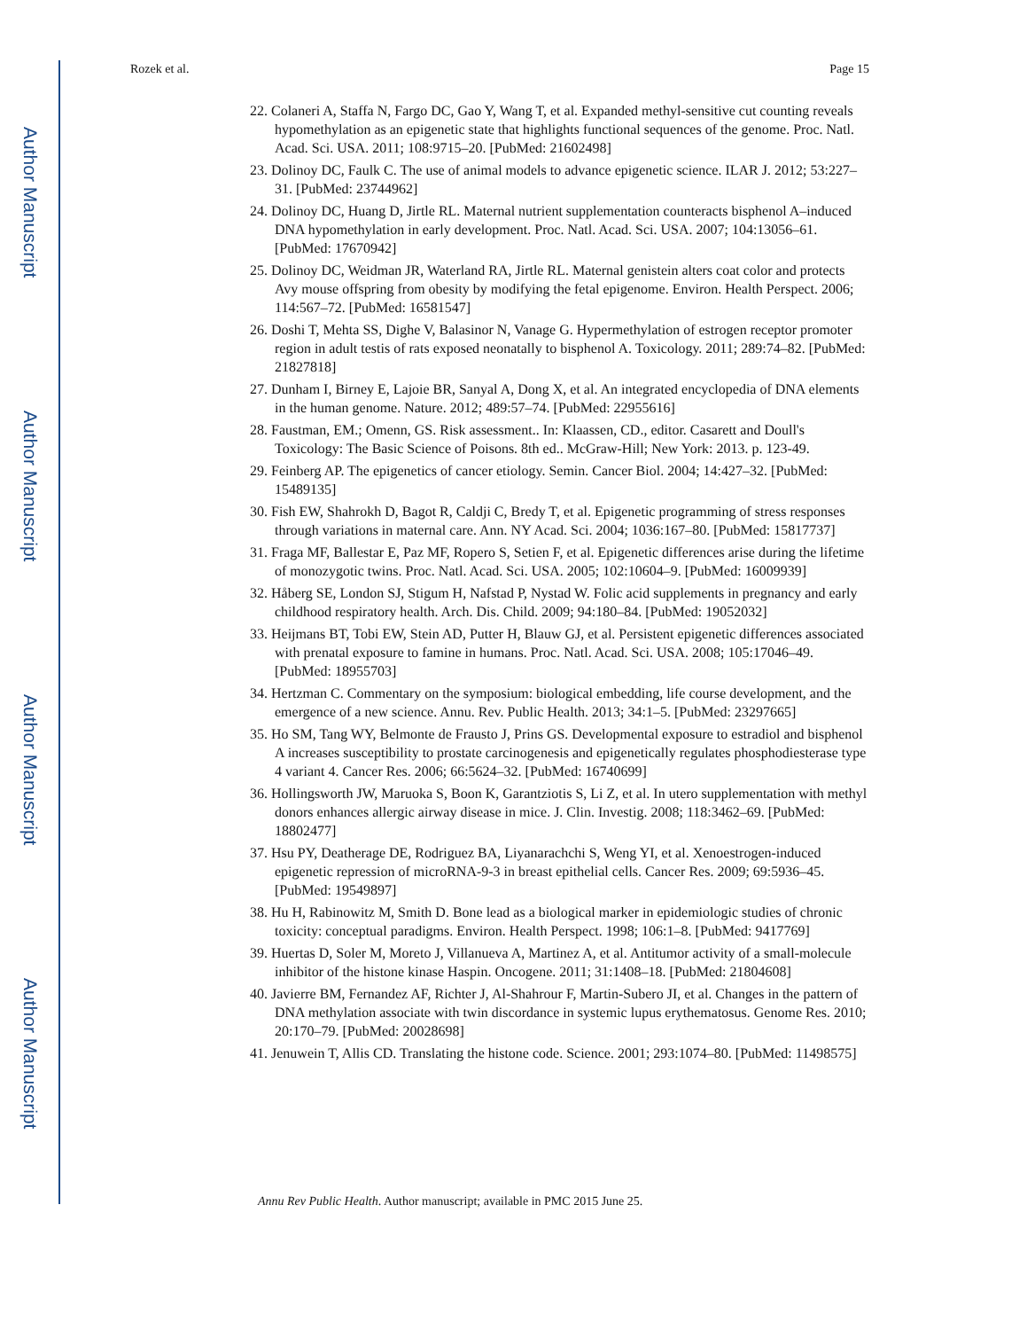Author Manuscript
Author Manuscript
Author Manuscript
Author Manuscript
Rozek et al. Page 15
22. Colaneri A, Staffa N, Fargo DC, Gao Y, Wang T, et al. Expanded methyl-sensitive cut counting reveals hypomethylation as an epigenetic state that highlights functional sequences of the genome. Proc. Natl. Acad. Sci. USA. 2011; 108:9715–20. [PubMed: 21602498]
23. Dolinoy DC, Faulk C. The use of animal models to advance epigenetic science. ILAR J. 2012; 53:227–31. [PubMed: 23744962]
24. Dolinoy DC, Huang D, Jirtle RL. Maternal nutrient supplementation counteracts bisphenol A–induced DNA hypomethylation in early development. Proc. Natl. Acad. Sci. USA. 2007; 104:13056–61. [PubMed: 17670942]
25. Dolinoy DC, Weidman JR, Waterland RA, Jirtle RL. Maternal genistein alters coat color and protects Avy mouse offspring from obesity by modifying the fetal epigenome. Environ. Health Perspect. 2006; 114:567–72. [PubMed: 16581547]
26. Doshi T, Mehta SS, Dighe V, Balasinor N, Vanage G. Hypermethylation of estrogen receptor promoter region in adult testis of rats exposed neonatally to bisphenol A. Toxicology. 2011; 289:74–82. [PubMed: 21827818]
27. Dunham I, Birney E, Lajoie BR, Sanyal A, Dong X, et al. An integrated encyclopedia of DNA elements in the human genome. Nature. 2012; 489:57–74. [PubMed: 22955616]
28. Faustman, EM.; Omenn, GS. Risk assessment.. In: Klaassen, CD., editor. Casarett and Doull's Toxicology: The Basic Science of Poisons. 8th ed.. McGraw-Hill; New York: 2013. p. 123-49.
29. Feinberg AP. The epigenetics of cancer etiology. Semin. Cancer Biol. 2004; 14:427–32. [PubMed: 15489135]
30. Fish EW, Shahrokh D, Bagot R, Caldji C, Bredy T, et al. Epigenetic programming of stress responses through variations in maternal care. Ann. NY Acad. Sci. 2004; 1036:167–80. [PubMed: 15817737]
31. Fraga MF, Ballestar E, Paz MF, Ropero S, Setien F, et al. Epigenetic differences arise during the lifetime of monozygotic twins. Proc. Natl. Acad. Sci. USA. 2005; 102:10604–9. [PubMed: 16009939]
32. Håberg SE, London SJ, Stigum H, Nafstad P, Nystad W. Folic acid supplements in pregnancy and early childhood respiratory health. Arch. Dis. Child. 2009; 94:180–84. [PubMed: 19052032]
33. Heijmans BT, Tobi EW, Stein AD, Putter H, Blauw GJ, et al. Persistent epigenetic differences associated with prenatal exposure to famine in humans. Proc. Natl. Acad. Sci. USA. 2008; 105:17046–49. [PubMed: 18955703]
34. Hertzman C. Commentary on the symposium: biological embedding, life course development, and the emergence of a new science. Annu. Rev. Public Health. 2013; 34:1–5. [PubMed: 23297665]
35. Ho SM, Tang WY, Belmonte de Frausto J, Prins GS. Developmental exposure to estradiol and bisphenol A increases susceptibility to prostate carcinogenesis and epigenetically regulates phosphodiesterase type 4 variant 4. Cancer Res. 2006; 66:5624–32. [PubMed: 16740699]
36. Hollingsworth JW, Maruoka S, Boon K, Garantziotis S, Li Z, et al. In utero supplementation with methyl donors enhances allergic airway disease in mice. J. Clin. Investig. 2008; 118:3462–69. [PubMed: 18802477]
37. Hsu PY, Deatherage DE, Rodriguez BA, Liyanarachchi S, Weng YI, et al. Xenoestrogen-induced epigenetic repression of microRNA-9-3 in breast epithelial cells. Cancer Res. 2009; 69:5936–45. [PubMed: 19549897]
38. Hu H, Rabinowitz M, Smith D. Bone lead as a biological marker in epidemiologic studies of chronic toxicity: conceptual paradigms. Environ. Health Perspect. 1998; 106:1–8. [PubMed: 9417769]
39. Huertas D, Soler M, Moreto J, Villanueva A, Martinez A, et al. Antitumor activity of a small-molecule inhibitor of the histone kinase Haspin. Oncogene. 2011; 31:1408–18. [PubMed: 21804608]
40. Javierre BM, Fernandez AF, Richter J, Al-Shahrour F, Martin-Subero JI, et al. Changes in the pattern of DNA methylation associate with twin discordance in systemic lupus erythematosus. Genome Res. 2010; 20:170–79. [PubMed: 20028698]
41. Jenuwein T, Allis CD. Translating the histone code. Science. 2001; 293:1074–80. [PubMed: 11498575]
Annu Rev Public Health. Author manuscript; available in PMC 2015 June 25.